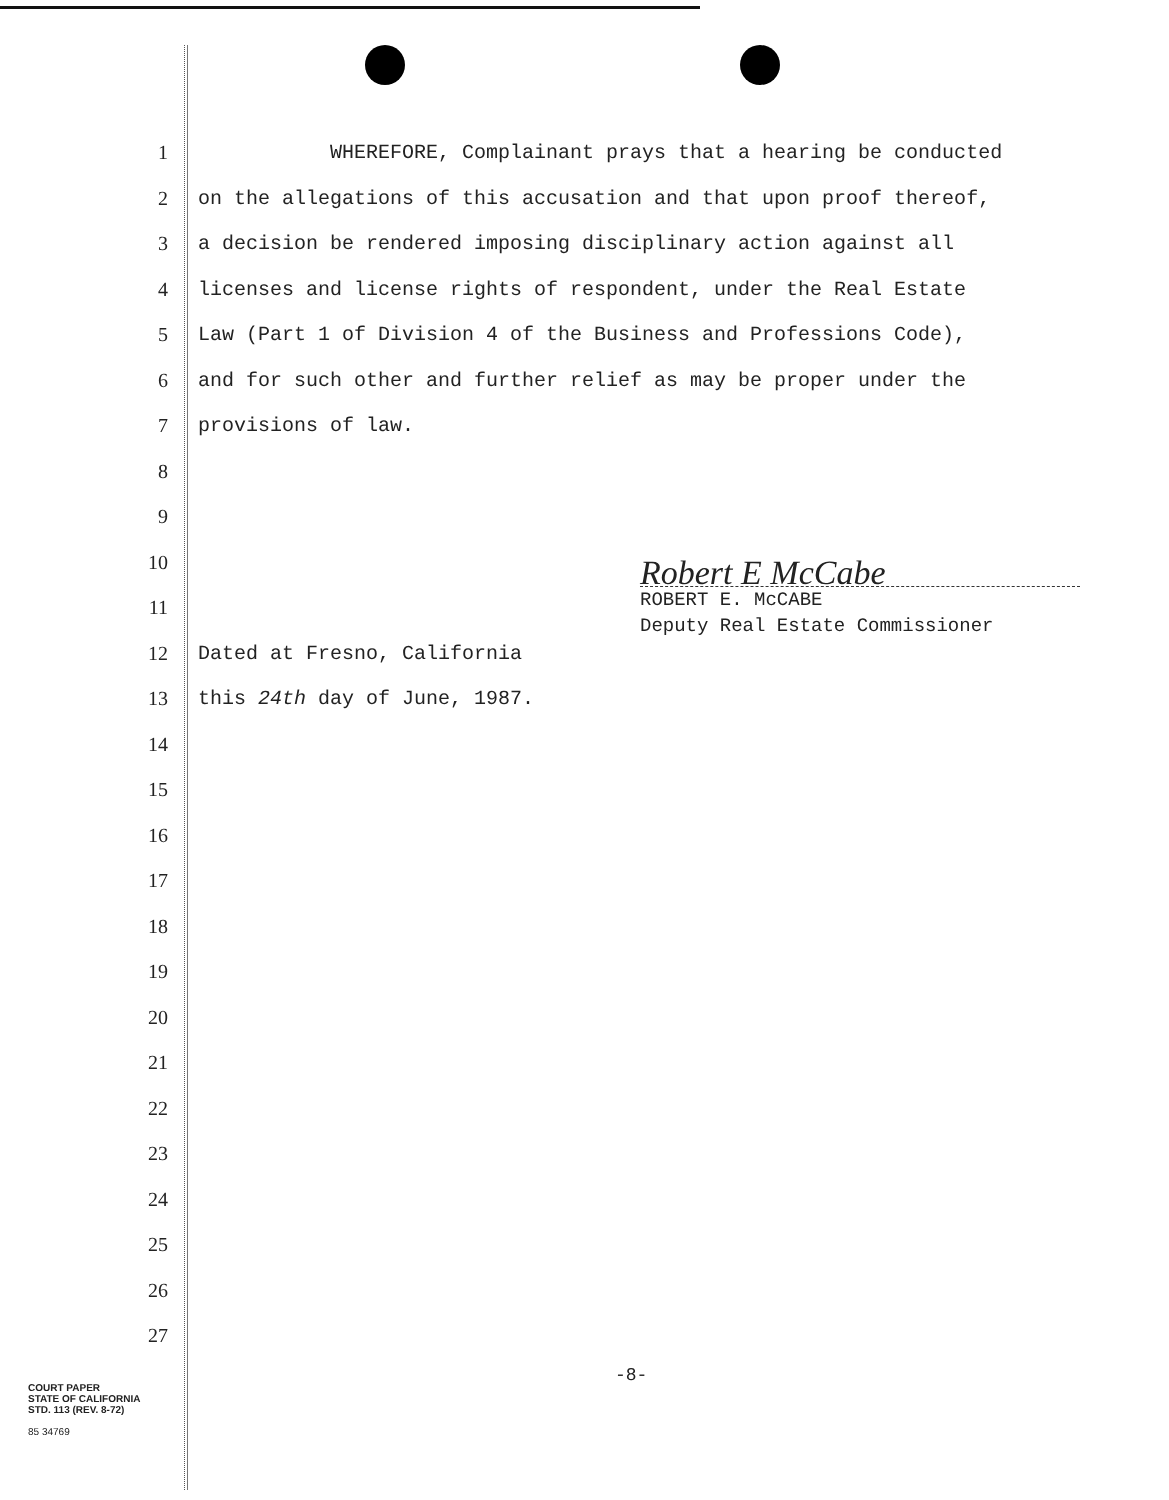1
WHEREFORE, Complainant prays that a hearing be conducted
2
on the allegations of this accusation and that upon proof thereof,
3
a decision be rendered imposing disciplinary action against all
4
licenses and license rights of respondent, under the Real Estate
5
Law (Part 1 of Division 4 of the Business and Professions Code),
6
and for such other and further relief as may be proper under the
7
provisions of law.
8
9
10
11
12
Dated at Fresno, California
13
this 24th day of June, 1987.
14
15
16
17
18
19
20
21
22
23
24
25
26
27
Robert E McCabe
ROBERT E. McCABE
Deputy Real Estate Commissioner
-8-
COURT PAPER
STATE OF CALIFORNIA
STD. 113 (REV. 8-72)
85 34769